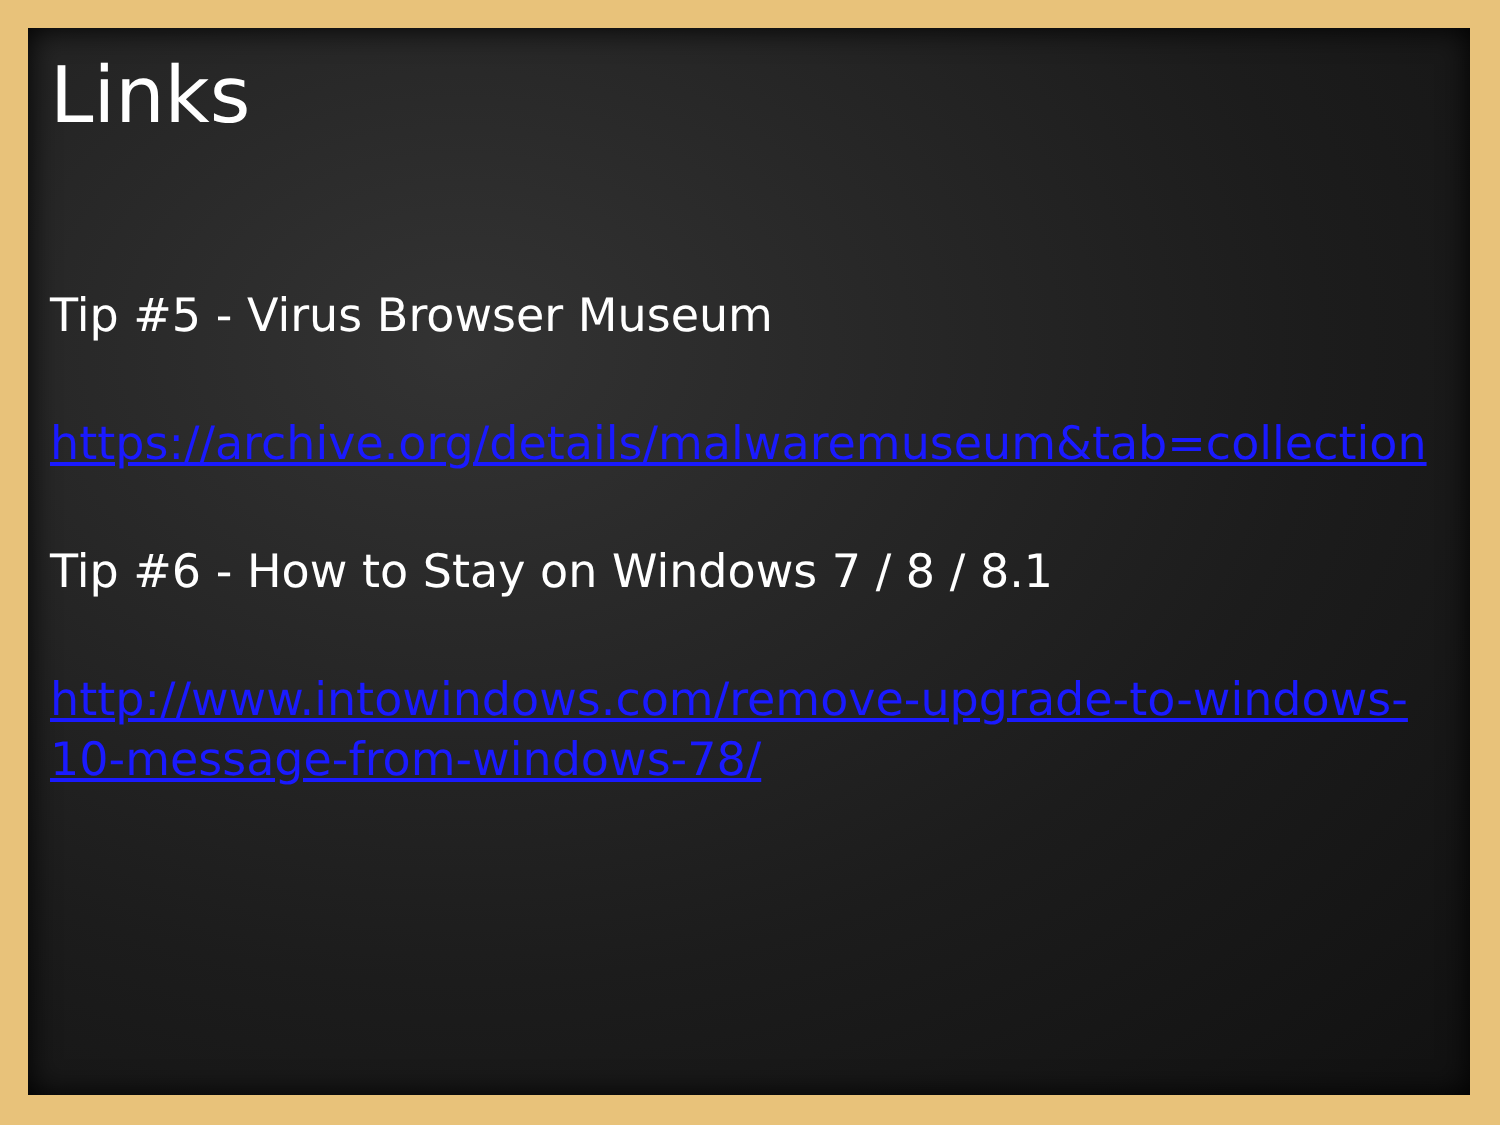Links
Tip #5 - Virus Browser Museum
https://archive.org/details/malwaremuseum&tab=collection
Tip #6 - How to Stay on Windows 7 / 8 / 8.1
http://www.intowindows.com/remove-upgrade-to-windows-
10-message-from-windows-78/